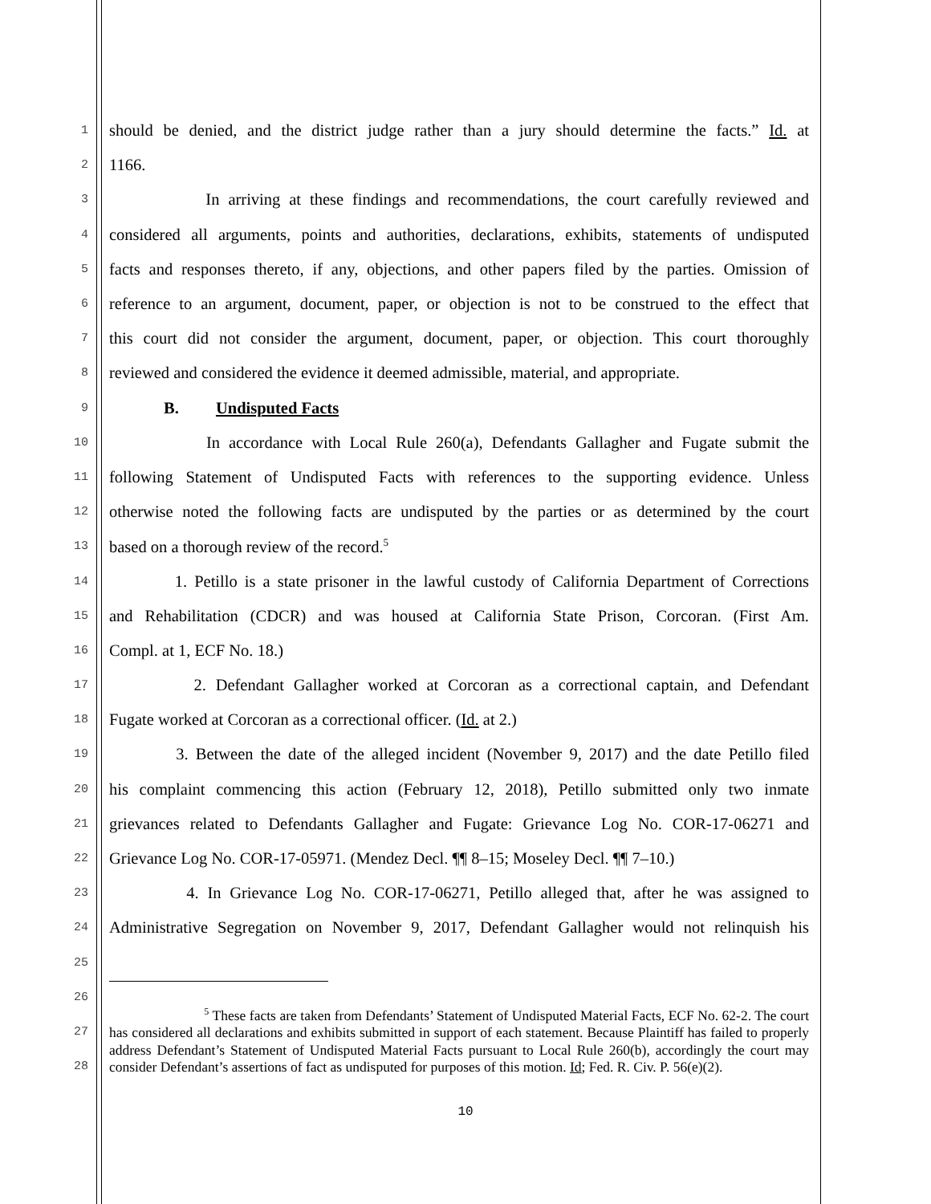1 should be denied, and the district judge rather than a jury should determine the facts.” Id. at
2 1166.
3 In arriving at these findings and recommendations, the court carefully reviewed and
4 considered all arguments, points and authorities, declarations, exhibits, statements of undisputed
5 facts and responses thereto, if any, objections, and other papers filed by the parties. Omission of
6 reference to an argument, document, paper, or objection is not to be construed to the effect that
7 this court did not consider the argument, document, paper, or objection. This court thoroughly
8 reviewed and considered the evidence it deemed admissible, material, and appropriate.
9 B. Undisputed Facts
10 In accordance with Local Rule 260(a), Defendants Gallagher and Fugate submit the
11 following Statement of Undisputed Facts with references to the supporting evidence. Unless
12 otherwise noted the following facts are undisputed by the parties or as determined by the court
13 based on a thorough review of the record.<sup>5</sup>
14 1. Petillo is a state prisoner in the lawful custody of California Department of Corrections
15 and Rehabilitation (CDCR) and was housed at California State Prison, Corcoran. (First Am.
16 Compl. at 1, ECF No. 18.)
17 2. Defendant Gallagher worked at Corcoran as a correctional captain, and Defendant
18 Fugate worked at Corcoran as a correctional officer. (Id. at 2.)
19 3. Between the date of the alleged incident (November 9, 2017) and the date Petillo filed
20 his complaint commencing this action (February 12, 2018), Petillo submitted only two inmate
21 grievances related to Defendants Gallagher and Fugate: Grievance Log No. COR-17-06271 and
22 Grievance Log No. COR-17-05971. (Mendez Decl. ¶¶ 8–15; Moseley Decl. ¶¶ 7–10.)
23 4. In Grievance Log No. COR-17-06271, Petillo alleged that, after he was assigned to
24 Administrative Segregation on November 9, 2017, Defendant Gallagher would not relinquish his
25
26
27
28
<sup>5</sup> These facts are taken from Defendants’ Statement of Undisputed Material Facts, ECF No. 62-2. The court has considered all declarations and exhibits submitted in support of each statement. Because Plaintiff has failed to properly address Defendant’s Statement of Undisputed Material Facts pursuant to Local Rule 260(b), accordingly the court may consider Defendant’s assertions of fact as undisputed for purposes of this motion. Id; Fed. R. Civ. P. 56(e)(2).
10